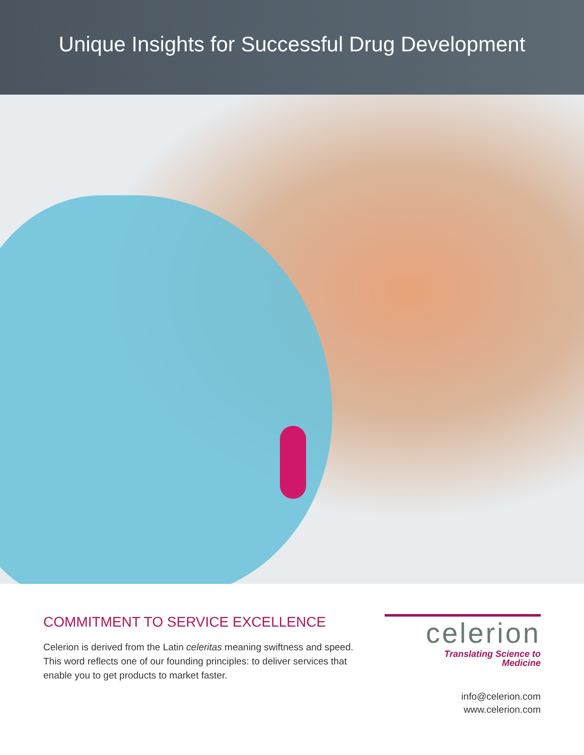Unique Insights for Successful Drug Development
COMMITMENT TO SERVICE EXCELLENCE
Celerion is derived from the Latin celeritas meaning swiftness and speed. This word reflects one of our founding principles: to deliver services that enable you to get products to market faster.
celerion
Translating Science to
Medicine
info@celerion.com
www.celerion.com